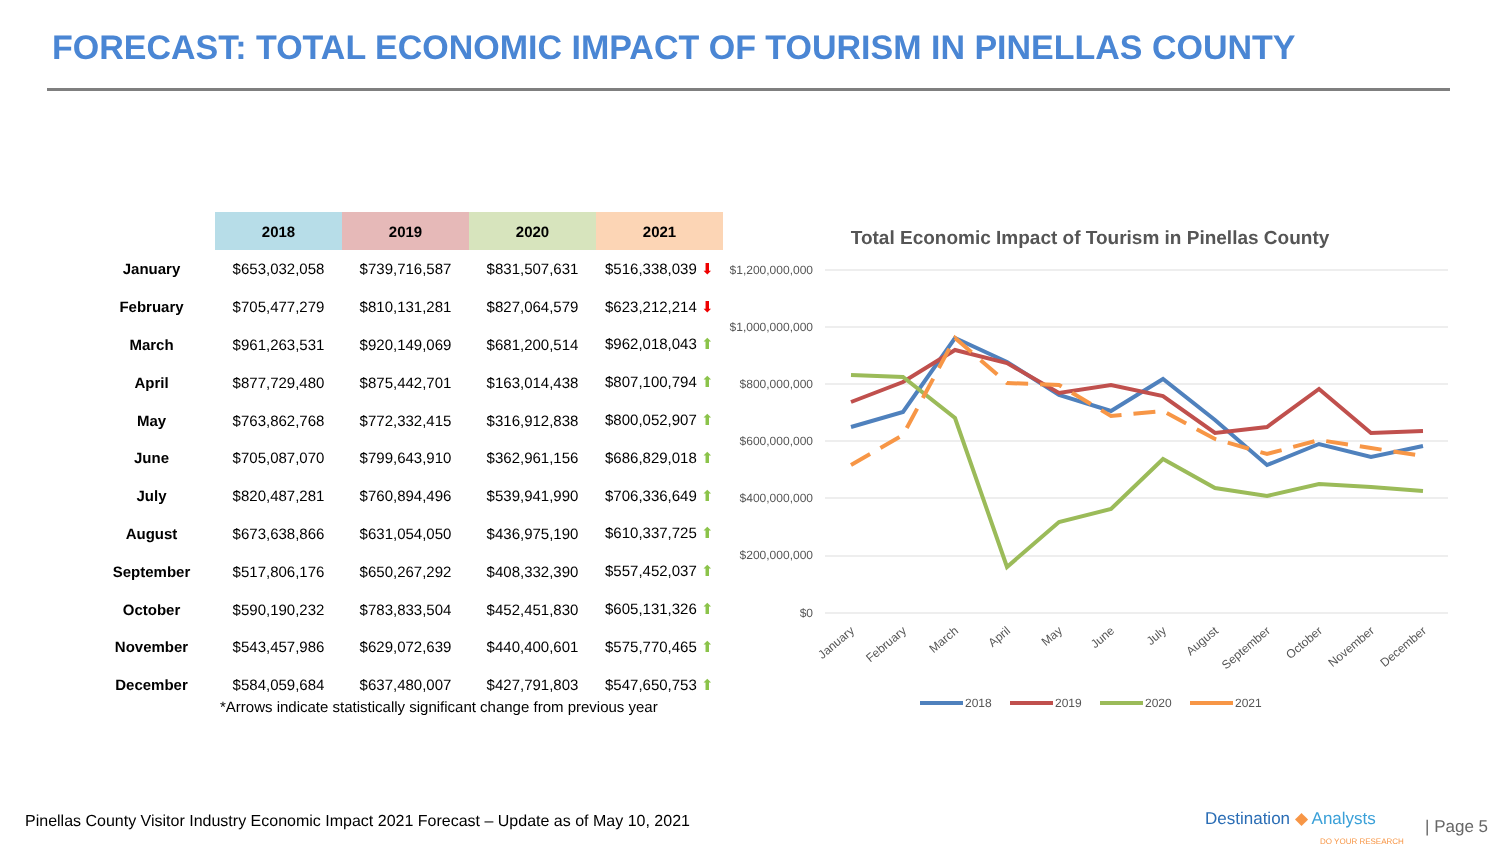FORECAST: TOTAL ECONOMIC IMPACT OF TOURISM IN PINELLAS COUNTY
| | 2018 | 2019 | 2020 | 2021 |
| --- | --- | --- | --- | --- |
| January | $653,032,058 | $739,716,587 | $831,507,631 | $516,338,039 ⬇ |
| February | $705,477,279 | $810,131,281 | $827,064,579 | $623,212,214 ⬇ |
| March | $961,263,531 | $920,149,069 | $681,200,514 | $962,018,043 ⬆ |
| April | $877,729,480 | $875,442,701 | $163,014,438 | $807,100,794 ⬆ |
| May | $763,862,768 | $772,332,415 | $316,912,838 | $800,052,907 ⬆ |
| June | $705,087,070 | $799,643,910 | $362,961,156 | $686,829,018 ⬆ |
| July | $820,487,281 | $760,894,496 | $539,941,990 | $706,336,649 ⬆ |
| August | $673,638,866 | $631,054,050 | $436,975,190 | $610,337,725 ⬆ |
| September | $517,806,176 | $650,267,292 | $408,332,390 | $557,452,037 ⬆ |
| October | $590,190,232 | $783,833,504 | $452,451,830 | $605,131,326 ⬆ |
| November | $543,457,986 | $629,072,639 | $440,400,601 | $575,770,465 ⬆ |
| December | $584,059,684 | $637,480,007 | $427,791,803 | $547,650,753 ⬆ |
*Arrows indicate statistically significant change from previous year
Total Economic Impact of Tourism in Pinellas County
$1,200,000,000
$1,000,000,000
$800,000,000
$600,000,000
$400,000,000
$200,000,000
$0
January
February
March
April
May
June
July
August
September
October
November
December
2018
2019
2020
2021
Pinellas County Visitor Industry Economic Impact 2021 Forecast – Update as of May 10, 2021
Destination ◆ Analysts
DO YOUR RESEARCH
| Page 5